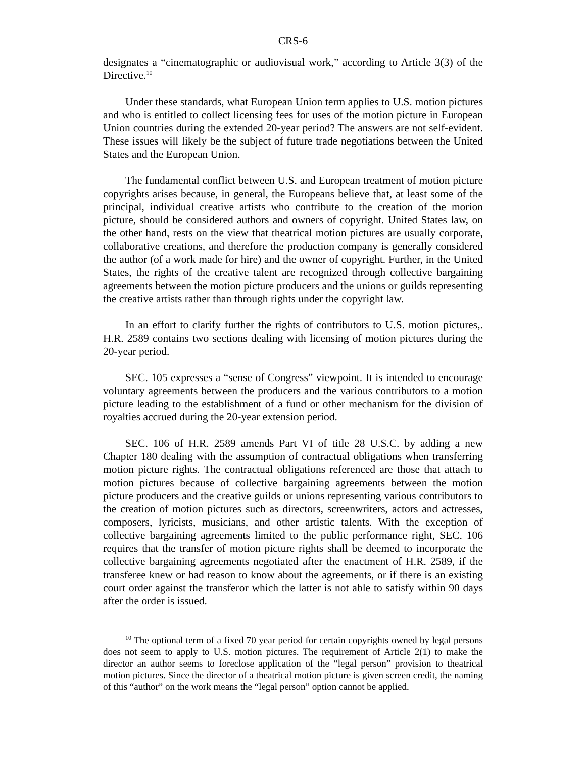CRS-6
designates a “cinematographic or audiovisual work,” according to Article 3(3) of the Directive.<sup>10</sup>
Under these standards, what European Union term applies to U.S. motion pictures and who is entitled to collect licensing fees for uses of the motion picture in European Union countries during the extended 20-year period? The answers are not self-evident. These issues will likely be the subject of future trade negotiations between the United States and the European Union.
The fundamental conflict between U.S. and European treatment of motion picture copyrights arises because, in general, the Europeans believe that, at least some of the principal, individual creative artists who contribute to the creation of the morion picture, should be considered authors and owners of copyright. United States law, on the other hand, rests on the view that theatrical motion pictures are usually corporate, collaborative creations, and therefore the production company is generally considered the author (of a work made for hire) and the owner of copyright. Further, in the United States, the rights of the creative talent are recognized through collective bargaining agreements between the motion picture producers and the unions or guilds representing the creative artists rather than through rights under the copyright law.
In an effort to clarify further the rights of contributors to U.S. motion pictures,. H.R. 2589 contains two sections dealing with licensing of motion pictures during the 20-year period.
SEC. 105 expresses a “sense of Congress” viewpoint. It is intended to encourage voluntary agreements between the producers and the various contributors to a motion picture leading to the establishment of a fund or other mechanism for the division of royalties accrued during the 20-year extension period.
SEC. 106 of H.R. 2589 amends Part VI of title 28 U.S.C. by adding a new Chapter 180 dealing with the assumption of contractual obligations when transferring motion picture rights. The contractual obligations referenced are those that attach to motion pictures because of collective bargaining agreements between the motion picture producers and the creative guilds or unions representing various contributors to the creation of motion pictures such as directors, screenwriters, actors and actresses, composers, lyricists, musicians, and other artistic talents. With the exception of collective bargaining agreements limited to the public performance right, SEC. 106 requires that the transfer of motion picture rights shall be deemed to incorporate the collective bargaining agreements negotiated after the enactment of H.R. 2589, if the transferee knew or had reason to know about the agreements, or if there is an existing court order against the transferor which the latter is not able to satisfy within 90 days after the order is issued.
<sup>10</sup> The optional term of a fixed 70 year period for certain copyrights owned by legal persons does not seem to apply to U.S. motion pictures. The requirement of Article 2(1) to make the director an author seems to foreclose application of the “legal person” provision to theatrical motion pictures. Since the director of a theatrical motion picture is given screen credit, the naming of this “author” on the work means the “legal person” option cannot be applied.